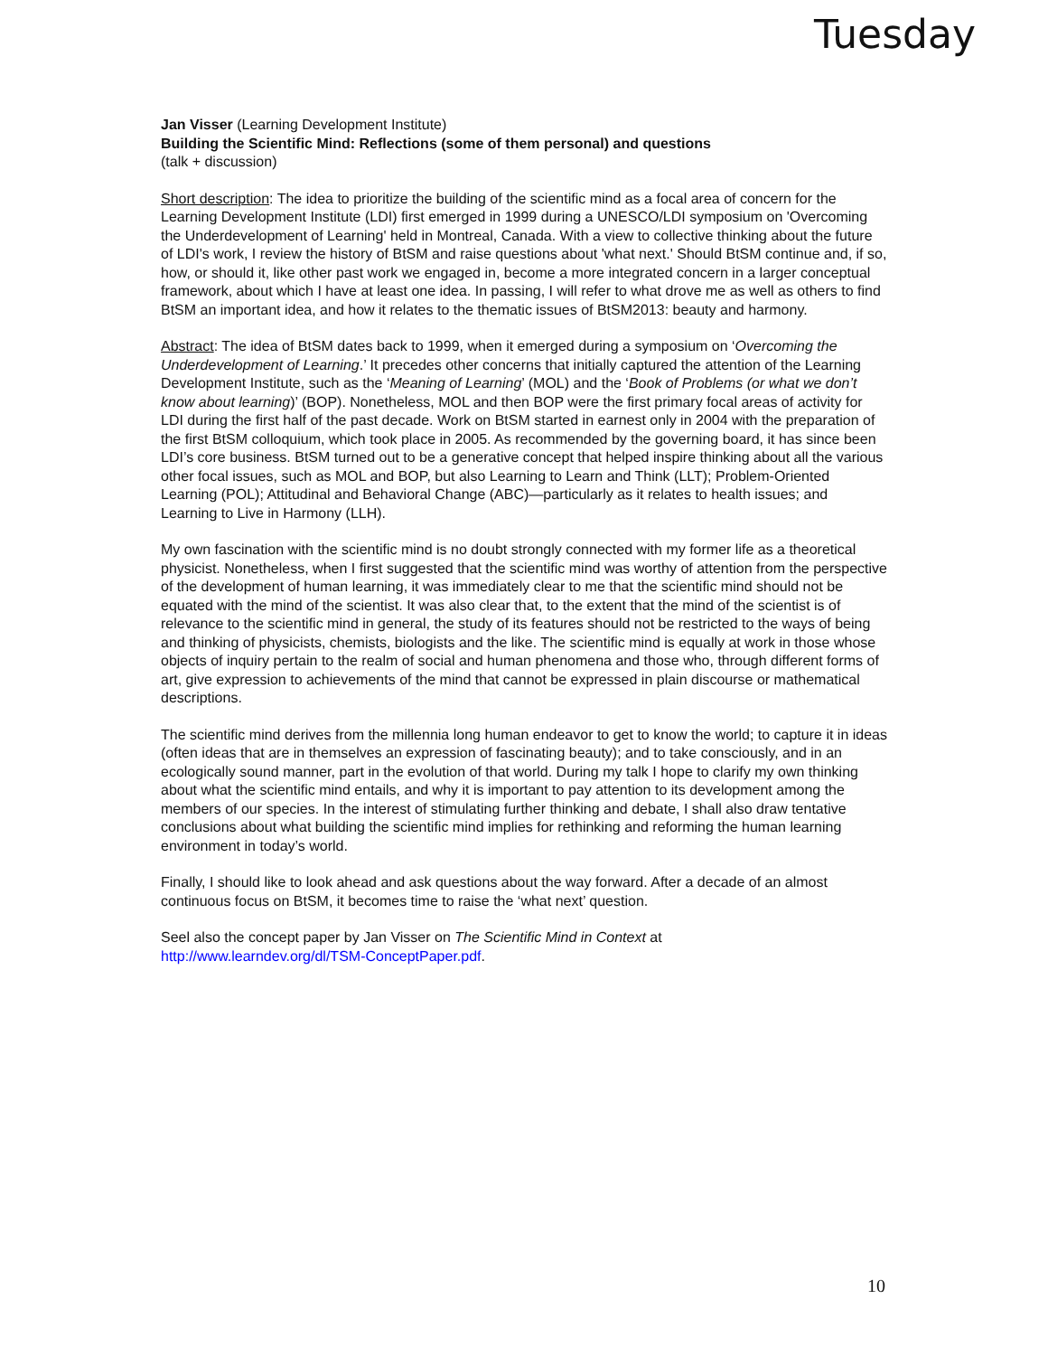Tuesday
Jan Visser (Learning Development Institute)
Building the Scientific Mind: Reflections (some of them personal) and questions
(talk + discussion)
Short description: The idea to prioritize the building of the scientific mind as a focal area of concern for the Learning Development Institute (LDI) first emerged in 1999 during a UNESCO/LDI symposium on 'Overcoming the Underdevelopment of Learning' held in Montreal, Canada. With a view to collective thinking about the future of LDI's work, I review the history of BtSM and raise questions about 'what next.' Should BtSM continue and, if so, how, or should it, like other past work we engaged in, become a more integrated concern in a larger conceptual framework, about which I have at least one idea. In passing, I will refer to what drove me as well as others to find BtSM an important idea, and how it relates to the thematic issues of BtSM2013: beauty and harmony.
Abstract: The idea of BtSM dates back to 1999, when it emerged during a symposium on ‘Overcoming the Underdevelopment of Learning.’ It precedes other concerns that initially captured the attention of the Learning Development Institute, such as the ‘Meaning of Learning’ (MOL) and the ‘Book of Problems (or what we don’t know about learning)’ (BOP). Nonetheless, MOL and then BOP were the first primary focal areas of activity for LDI during the first half of the past decade. Work on BtSM started in earnest only in 2004 with the preparation of the first BtSM colloquium, which took place in 2005. As recommended by the governing board, it has since been LDI’s core business. BtSM turned out to be a generative concept that helped inspire thinking about all the various other focal issues, such as MOL and BOP, but also Learning to Learn and Think (LLT); Problem-Oriented Learning (POL); Attitudinal and Behavioral Change (ABC)—particularly as it relates to health issues; and Learning to Live in Harmony (LLH).
My own fascination with the scientific mind is no doubt strongly connected with my former life as a theoretical physicist. Nonetheless, when I first suggested that the scientific mind was worthy of attention from the perspective of the development of human learning, it was immediately clear to me that the scientific mind should not be equated with the mind of the scientist. It was also clear that, to the extent that the mind of the scientist is of relevance to the scientific mind in general, the study of its features should not be restricted to the ways of being and thinking of physicists, chemists, biologists and the like. The scientific mind is equally at work in those whose objects of inquiry pertain to the realm of social and human phenomena and those who, through different forms of art, give expression to achievements of the mind that cannot be expressed in plain discourse or mathematical descriptions.
The scientific mind derives from the millennia long human endeavor to get to know the world; to capture it in ideas (often ideas that are in themselves an expression of fascinating beauty); and to take consciously, and in an ecologically sound manner, part in the evolution of that world. During my talk I hope to clarify my own thinking about what the scientific mind entails, and why it is important to pay attention to its development among the members of our species. In the interest of stimulating further thinking and debate, I shall also draw tentative conclusions about what building the scientific mind implies for rethinking and reforming the human learning environment in today’s world.
Finally, I should like to look ahead and ask questions about the way forward. After a decade of an almost continuous focus on BtSM, it becomes time to raise the ‘what next’ question.
Seel also the concept paper by Jan Visser on The Scientific Mind in Context at
http://www.learndev.org/dl/TSM-ConceptPaper.pdf.
10